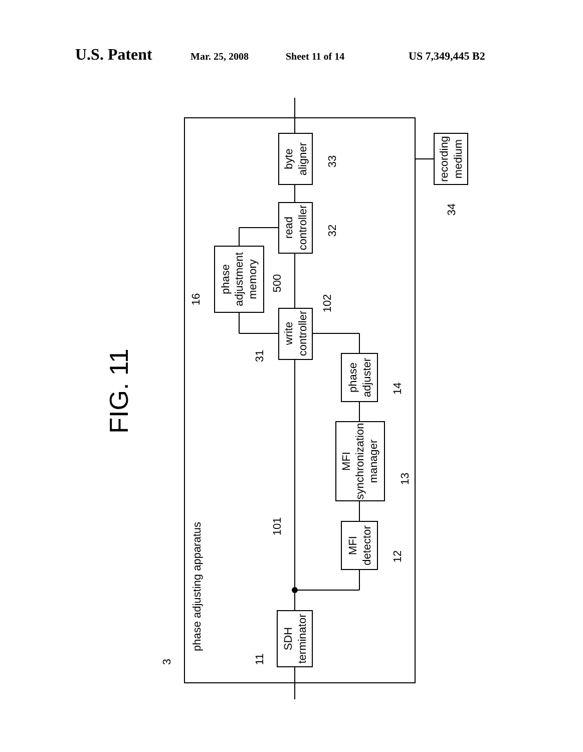U.S. Patent Mar. 25, 2008 Sheet 11 of 14 US 7,349,445 B2
SDH terminator
MFI detector
MFI synchronization manager
phase adjuster
write controller
phase adjustment memory
read controller
byte aligner
recording medium
phase adjusting apparatus
FIG. 11
3
11
12
13
14
31
32
33
34
16
500
102
101